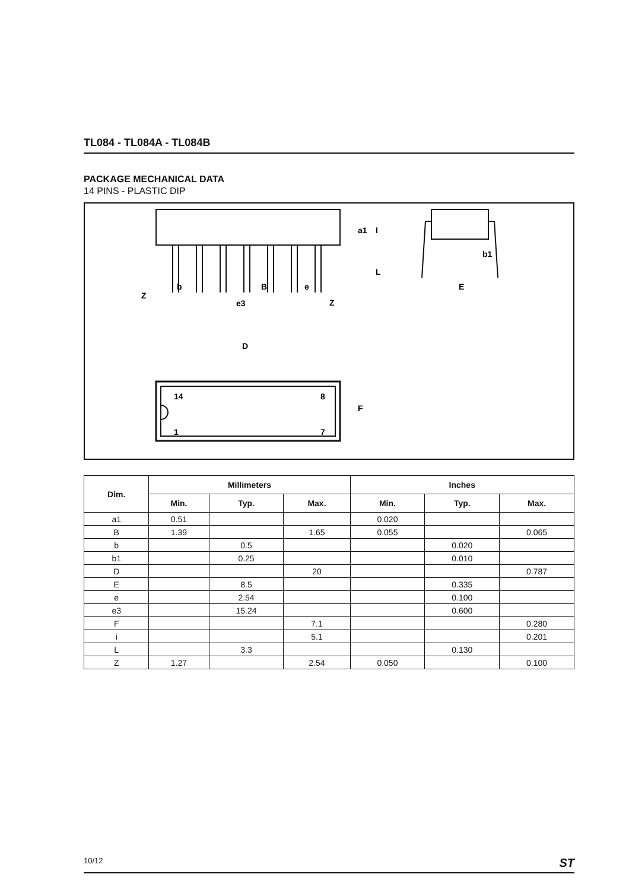TL084 - TL084A - TL084B
PACKAGE MECHANICAL DATA
14 PINS - PLASTIC DIP
b
B
e
Z
e3
Z
E
b1
D
F
14
8
1
7
a1
I
L
| Dim. | Millimeters | | | Inches | | |
| --- | --- | --- | --- | --- | --- | --- |
| | Min. | Typ. | Max. | Min. | Typ. | Max. |
| a1 | 0.51 | | | 0.020 | | |
| B | 1.39 | | 1.65 | 0.055 | | 0.065 |
| b | | 0.5 | | | 0.020 | |
| b1 | | 0.25 | | | 0.010 | |
| D | | | 20 | | | 0.787 |
| E | | 8.5 | | | 0.335 | |
| e | | 2.54 | | | 0.100 | |
| e3 | | 15.24 | | | 0.600 | |
| F | | | 7.1 | | | 0.280 |
| i | | | 5.1 | | | 0.201 |
| L | | 3.3 | | | 0.130 | |
| Z | 1.27 | | 2.54 | 0.050 | | 0.100 |
10/12 ST